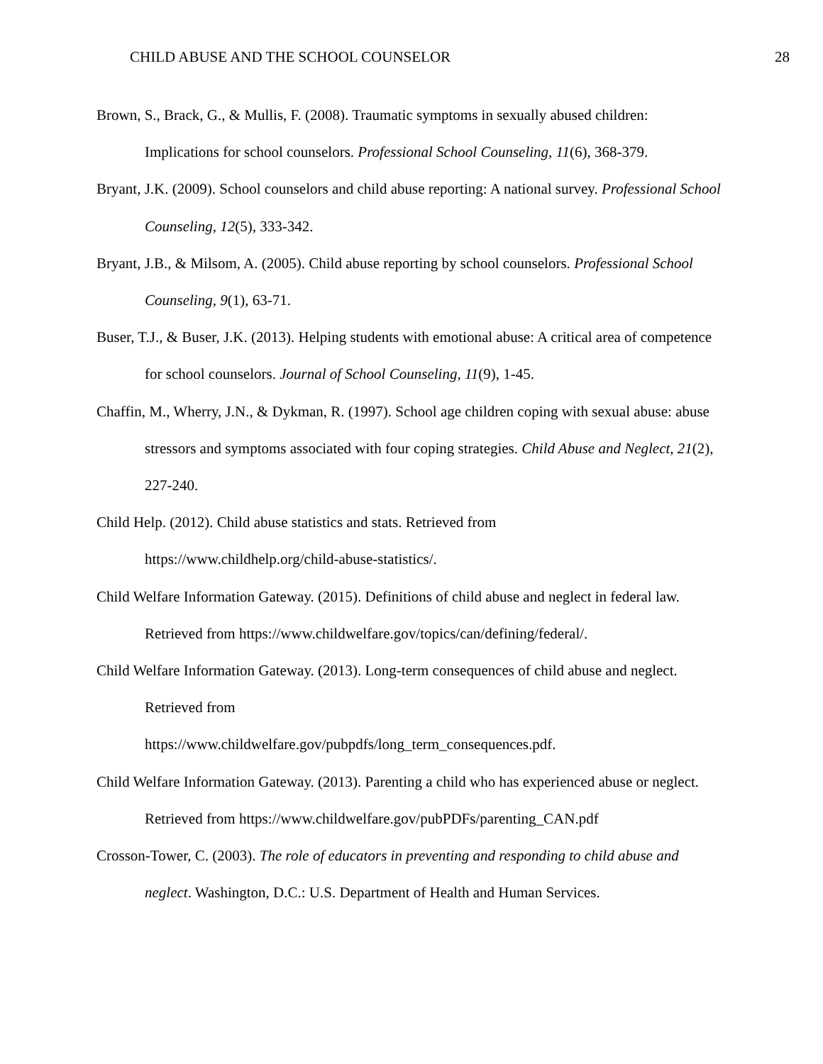CHILD ABUSE AND THE SCHOOL COUNSELOR 28
Brown, S., Brack, G., & Mullis, F. (2008). Traumatic symptoms in sexually abused children: Implications for school counselors. Professional School Counseling, 11(6), 368-379.
Bryant, J.K. (2009). School counselors and child abuse reporting: A national survey. Professional School Counseling, 12(5), 333-342.
Bryant, J.B., & Milsom, A. (2005). Child abuse reporting by school counselors. Professional School Counseling, 9(1), 63-71.
Buser, T.J., & Buser, J.K. (2013). Helping students with emotional abuse: A critical area of competence for school counselors. Journal of School Counseling, 11(9), 1-45.
Chaffin, M., Wherry, J.N., & Dykman, R. (1997). School age children coping with sexual abuse: abuse stressors and symptoms associated with four coping strategies. Child Abuse and Neglect, 21(2), 227-240.
Child Help. (2012). Child abuse statistics and stats. Retrieved from
https://www.childhelp.org/child-abuse-statistics/.
Child Welfare Information Gateway. (2015). Definitions of child abuse and neglect in federal law. Retrieved from https://www.childwelfare.gov/topics/can/defining/federal/.
Child Welfare Information Gateway. (2013). Long-term consequences of child abuse and neglect. Retrieved from
https://www.childwelfare.gov/pubpdfs/long_term_consequences.pdf.
Child Welfare Information Gateway. (2013). Parenting a child who has experienced abuse or neglect. Retrieved from https://www.childwelfare.gov/pubPDFs/parenting_CAN.pdf
Crosson-Tower, C. (2003). The role of educators in preventing and responding to child abuse and neglect. Washington, D.C.: U.S. Department of Health and Human Services.